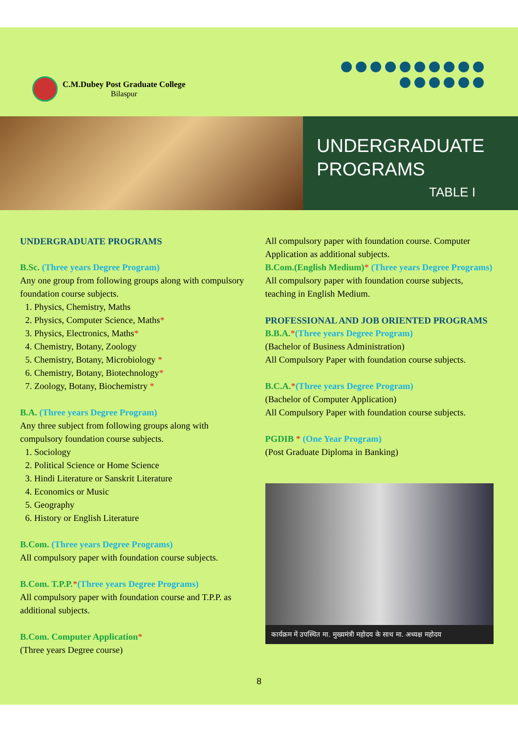C.M.Dubey Post Graduate College
Bilaspur
UNDERGRADUATE
PROGRAMS
TABLE I
UNDERGRADUATE PROGRAMS
B.Sc. (Three years Degree Program)
Any one group from following groups along with compulsory foundation course subjects.
1. Physics, Chemistry, Maths
2. Physics, Computer Science, Maths*
3. Physics, Electronics, Maths*
4. Chemistry, Botany, Zoology
5. Chemistry, Botany, Microbiology *
6. Chemistry, Botany, Biotechnology*
7. Zoology, Botany, Biochemistry *
B.A. (Three years Degree Program)
Any three subject from following groups along with compulsory foundation course subjects.
1. Sociology
2. Political Science or Home Science
3. Hindi Literature or Sanskrit Literature
4. Economics or Music
5. Geography
6. History or English Literature
B.Com. (Three years Degree Programs)
All compulsory paper with foundation course subjects.
B.Com. T.P.P.*(Three years Degree Programs)
All compulsory paper with foundation course and T.P.P. as additional subjects.
B.Com. Computer Application*
(Three years Degree course)
All compulsory paper with foundation course. Computer Application as additional subjects.
B.Com.(English Medium)* (Three years Degree Programs)
All compulsory paper with foundation course subjects, teaching in English Medium.
PROFESSIONAL AND JOB ORIENTED PROGRAMS
B.B.A.*(Three years Degree Program)
(Bachelor of Business Administration)
All Compulsory Paper with foundation course subjects.
B.C.A.*(Three years Degree Program)
(Bachelor of Computer Application)
All Compulsory Paper with foundation course subjects.
PGDIB * (One Year Program)
(Post Graduate Diploma in Banking)
कार्यक्रम में उपस्थित मा. मुख्यमंत्री महोदय के साथ मा. अध्यक्ष महोदय
8